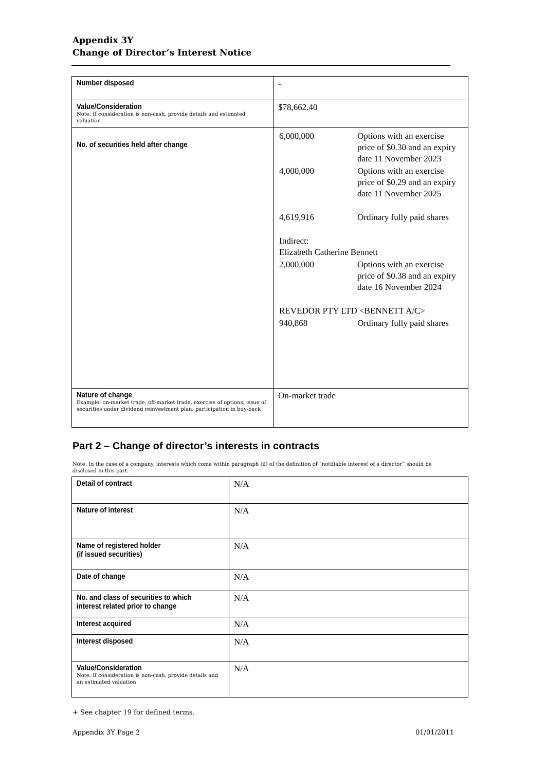Appendix 3Y
Change of Director’s Interest Notice
| Number disposed | - |
| Value/Consideration Note: If consideration is non-cash, provide details and estimated valuation | $78,662.40 |
| No. of securities held after change | / 6,000,000 / Options with an exercise price of $0.30 and an expiry date 11 November 2023 / / 4,000,000 / Options with an exercise price of $0.29 and an expiry date 11 November 2025 / / 4,619,916 / Ordinary fully paid shares / / Indirect: Elizabeth Catherine Bennett / / / 2,000,000 / Options with an exercise price of $0.38 and an expiry date 16 November 2024 / / REVEDOR PTY LTD <BENNETT A/C> / / / 940,868 / Ordinary fully paid shares / |
| Nature of change Example: on-market trade, off-market trade, exercise of options, issue of securities under dividend reinvestment plan, participation in buy-back | On-market trade |
Part 2 – Change of director’s interests in contracts
Note: In the case of a company, interests which come within paragraph (ii) of the definition of “notifiable interest of a director” should be disclosed in this part.
| Detail of contract | N/A |
| Nature of interest | N/A |
| Name of registered holder (if issued securities) | N/A |
| Date of change | N/A |
| No. and class of securities to which interest related prior to change | N/A |
| Interest acquired | N/A |
| Interest disposed | N/A |
| Value/Consideration Note: If consideration is non-cash, provide details and an estimated valuation | N/A |
+ See chapter 19 for defined terms.
Appendix 3Y Page 2 01/01/2011